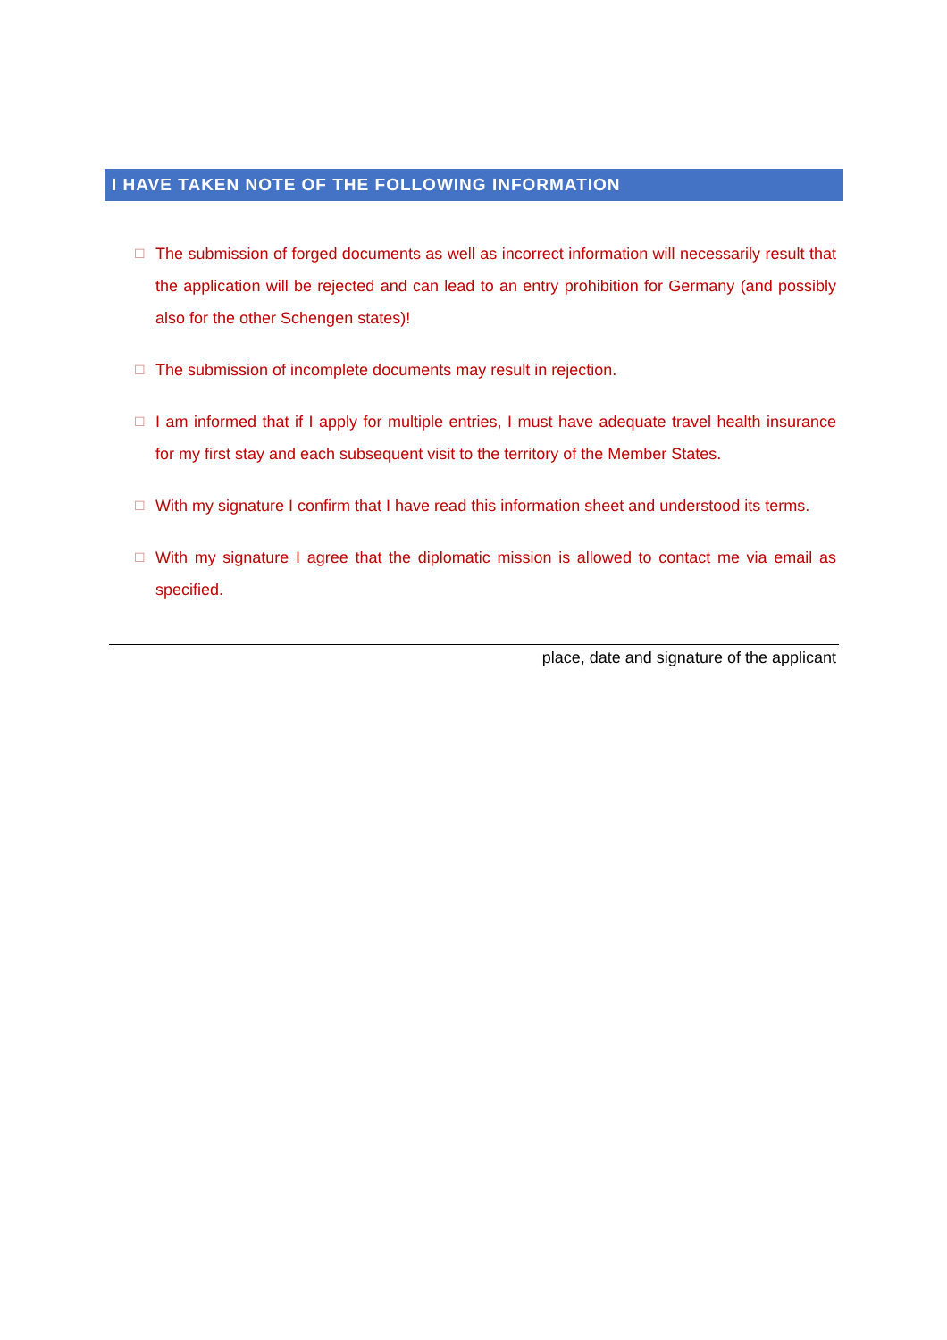I HAVE TAKEN NOTE OF THE FOLLOWING INFORMATION
☐ The submission of forged documents as well as incorrect information will necessarily result that the application will be rejected and can lead to an entry prohibition for Germany (and possibly also for the other Schengen states)!
☐ The submission of incomplete documents may result in rejection.
☐ I am informed that if I apply for multiple entries, I must have adequate travel health insurance for my first stay and each subsequent visit to the territory of the Member States.
☐ With my signature I confirm that I have read this information sheet and understood its terms.
☐ With my signature I agree that the diplomatic mission is allowed to contact me via email as specified.
place, date and signature of the applicant